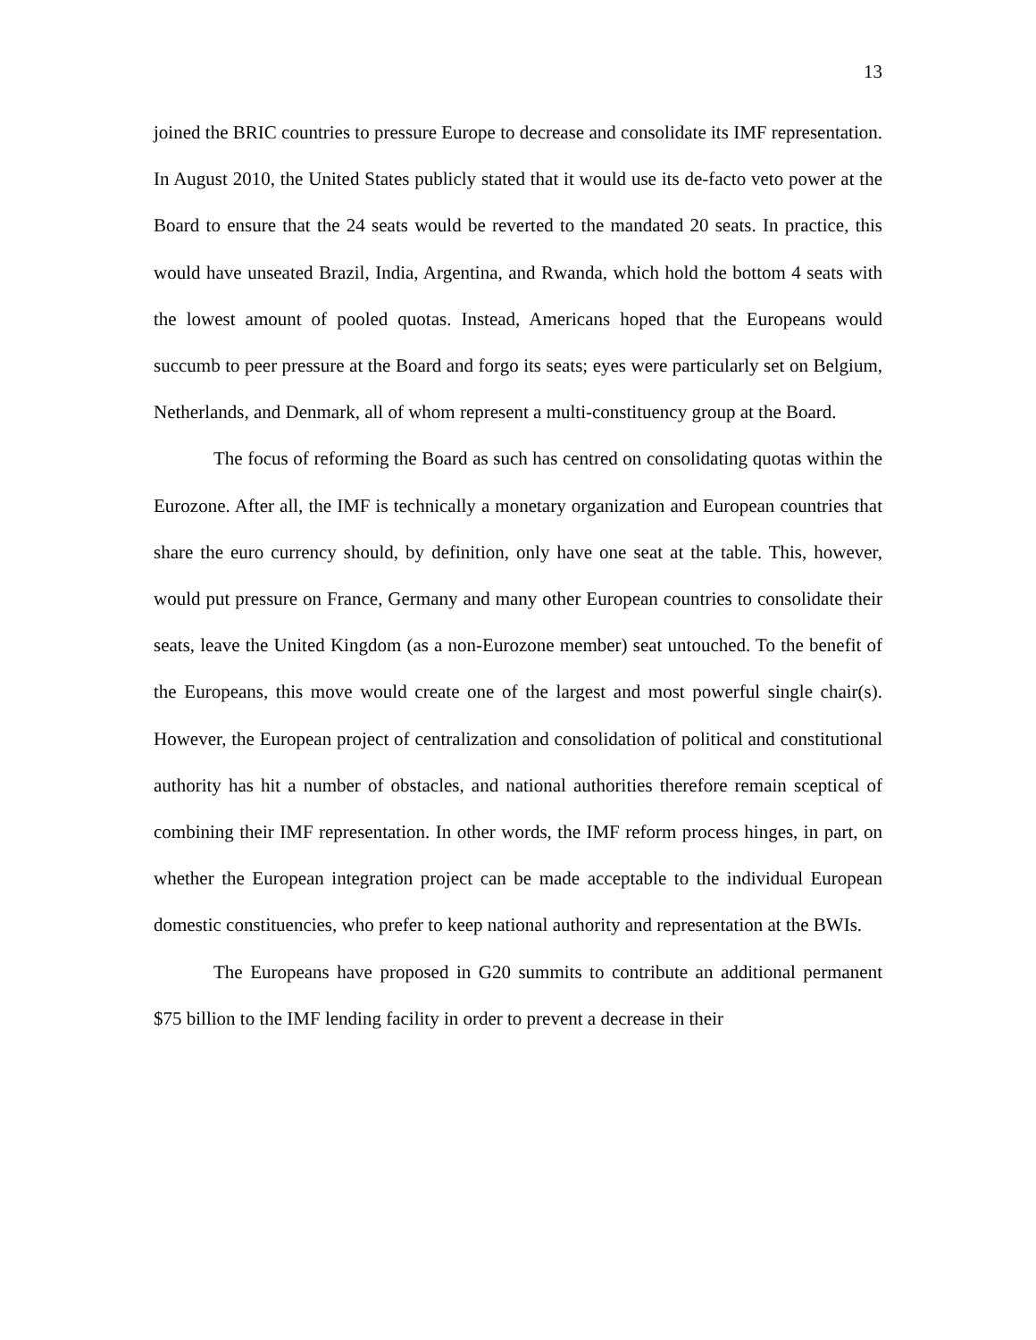13
joined the BRIC countries to pressure Europe to decrease and consolidate its IMF representation. In August 2010, the United States publicly stated that it would use its de-facto veto power at the Board to ensure that the 24 seats would be reverted to the mandated 20 seats. In practice, this would have unseated Brazil, India, Argentina, and Rwanda, which hold the bottom 4 seats with the lowest amount of pooled quotas. Instead, Americans hoped that the Europeans would succumb to peer pressure at the Board and forgo its seats; eyes were particularly set on Belgium, Netherlands, and Denmark, all of whom represent a multi-constituency group at the Board.
The focus of reforming the Board as such has centred on consolidating quotas within the Eurozone. After all, the IMF is technically a monetary organization and European countries that share the euro currency should, by definition, only have one seat at the table. This, however, would put pressure on France, Germany and many other European countries to consolidate their seats, leave the United Kingdom (as a non-Eurozone member) seat untouched. To the benefit of the Europeans, this move would create one of the largest and most powerful single chair(s). However, the European project of centralization and consolidation of political and constitutional authority has hit a number of obstacles, and national authorities therefore remain sceptical of combining their IMF representation. In other words, the IMF reform process hinges, in part, on whether the European integration project can be made acceptable to the individual European domestic constituencies, who prefer to keep national authority and representation at the BWIs.
The Europeans have proposed in G20 summits to contribute an additional permanent $75 billion to the IMF lending facility in order to prevent a decrease in their